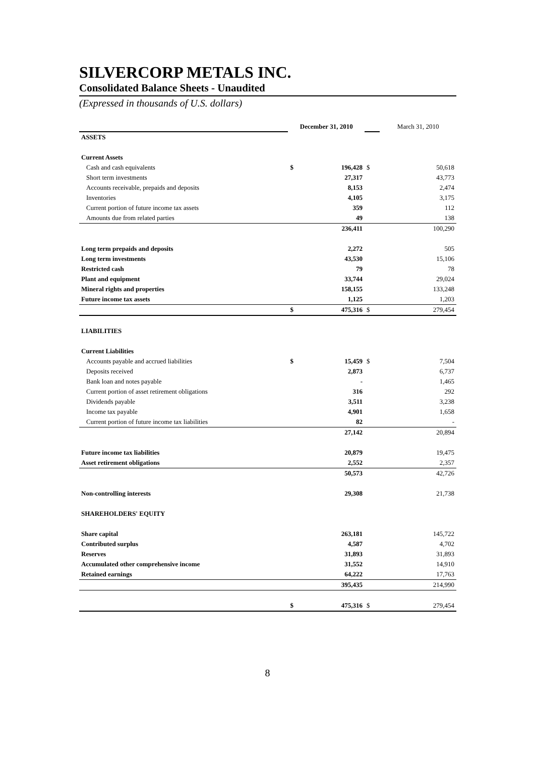SILVERCORP METALS INC.
Consolidated Balance Sheets - Unaudited
(Expressed in thousands of U.S. dollars)
| | December 31, 2010 | | | March 31, 2010 |
| ASSETS | | | | |
| Current Assets | | | | |
| Cash and cash equivalents | $ | 196,428 | $ | 50,618 |
| Short term investments | | 27,317 | | 43,773 |
| Accounts receivable, prepaids and deposits | | 8,153 | | 2,474 |
| Inventories | | 4,105 | | 3,175 |
| Current portion of future income tax assets | | 359 | | 112 |
| Amounts due from related parties | | 49 | | 138 |
| | | 236,411 | | 100,290 |
| Long term prepaids and deposits | | 2,272 | | 505 |
| Long term investments | | 43,530 | | 15,106 |
| Restricted cash | | 79 | | 78 |
| Plant and equipment | | 33,744 | | 29,024 |
| Mineral rights and properties | | 158,155 | | 133,248 |
| Future income tax assets | | 1,125 | | 1,203 |
| | $ | 475,316 | $ | 279,454 |
| LIABILITIES | | | | |
| Current Liabilities | | | | |
| Accounts payable and accrued liabilities | $ | 15,459 | $ | 7,504 |
| Deposits received | | 2,873 | | 6,737 |
| Bank loan and notes payable | | - | | 1,465 |
| Current portion of asset retirement obligations | | 316 | | 292 |
| Dividends payable | | 3,511 | | 3,238 |
| Income tax payable | | 4,901 | | 1,658 |
| Current portion of future income tax liabilities | | 82 | | - |
| | | 27,142 | | 20,894 |
| Future income tax liabilities | | 20,879 | | 19,475 |
| Asset retirement obligations | | 2,552 | | 2,357 |
| | | 50,573 | | 42,726 |
| Non-controlling interests | | 29,308 | | 21,738 |
| SHAREHOLDERS' EQUITY | | | | |
| Share capital | | 263,181 | | 145,722 |
| Contributed surplus | | 4,587 | | 4,702 |
| Reserves | | 31,893 | | 31,893 |
| Accumulated other comprehensive income | | 31,552 | | 14,910 |
| Retained earnings | | 64,222 | | 17,763 |
| | | 395,435 | | 214,990 |
| | $ | 475,316 | $ | 279,454 |
8